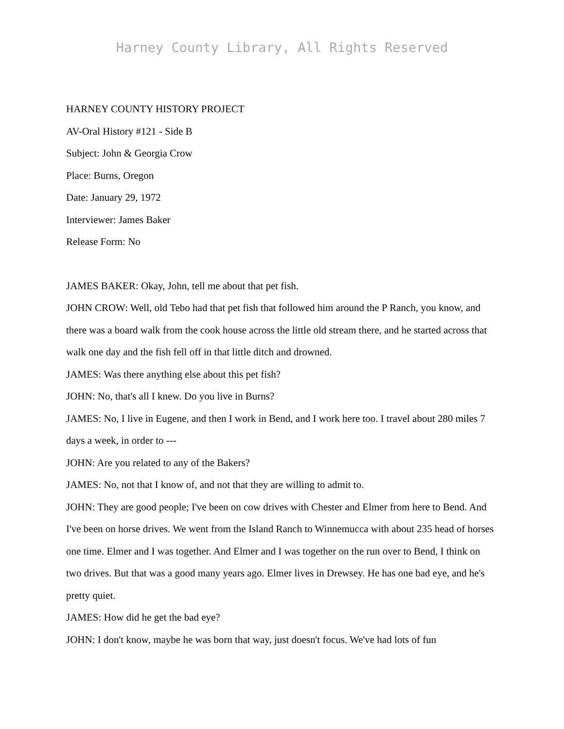Harney County Library, All Rights Reserved
HARNEY COUNTY HISTORY PROJECT
AV-Oral History #121 - Side B
Subject: John & Georgia Crow
Place: Burns, Oregon
Date: January 29, 1972
Interviewer: James Baker
Release Form: No
JAMES BAKER: Okay, John, tell me about that pet fish.
JOHN CROW: Well, old Tebo had that pet fish that followed him around the P Ranch, you know, and there was a board walk from the cook house across the little old stream there, and he started across that walk one day and the fish fell off in that little ditch and drowned.
JAMES: Was there anything else about this pet fish?
JOHN: No, that's all I knew. Do you live in Burns?
JAMES: No, I live in Eugene, and then I work in Bend, and I work here too. I travel about 280 miles 7 days a week, in order to ---
JOHN: Are you related to any of the Bakers?
JAMES: No, not that I know of, and not that they are willing to admit to.
JOHN: They are good people; I've been on cow drives with Chester and Elmer from here to Bend. And I've been on horse drives. We went from the Island Ranch to Winnemucca with about 235 head of horses one time. Elmer and I was together. And Elmer and I was together on the run over to Bend, I think on two drives. But that was a good many years ago. Elmer lives in Drewsey. He has one bad eye, and he's pretty quiet.
JAMES: How did he get the bad eye?
JOHN: I don't know, maybe he was born that way, just doesn't focus. We've had lots of fun